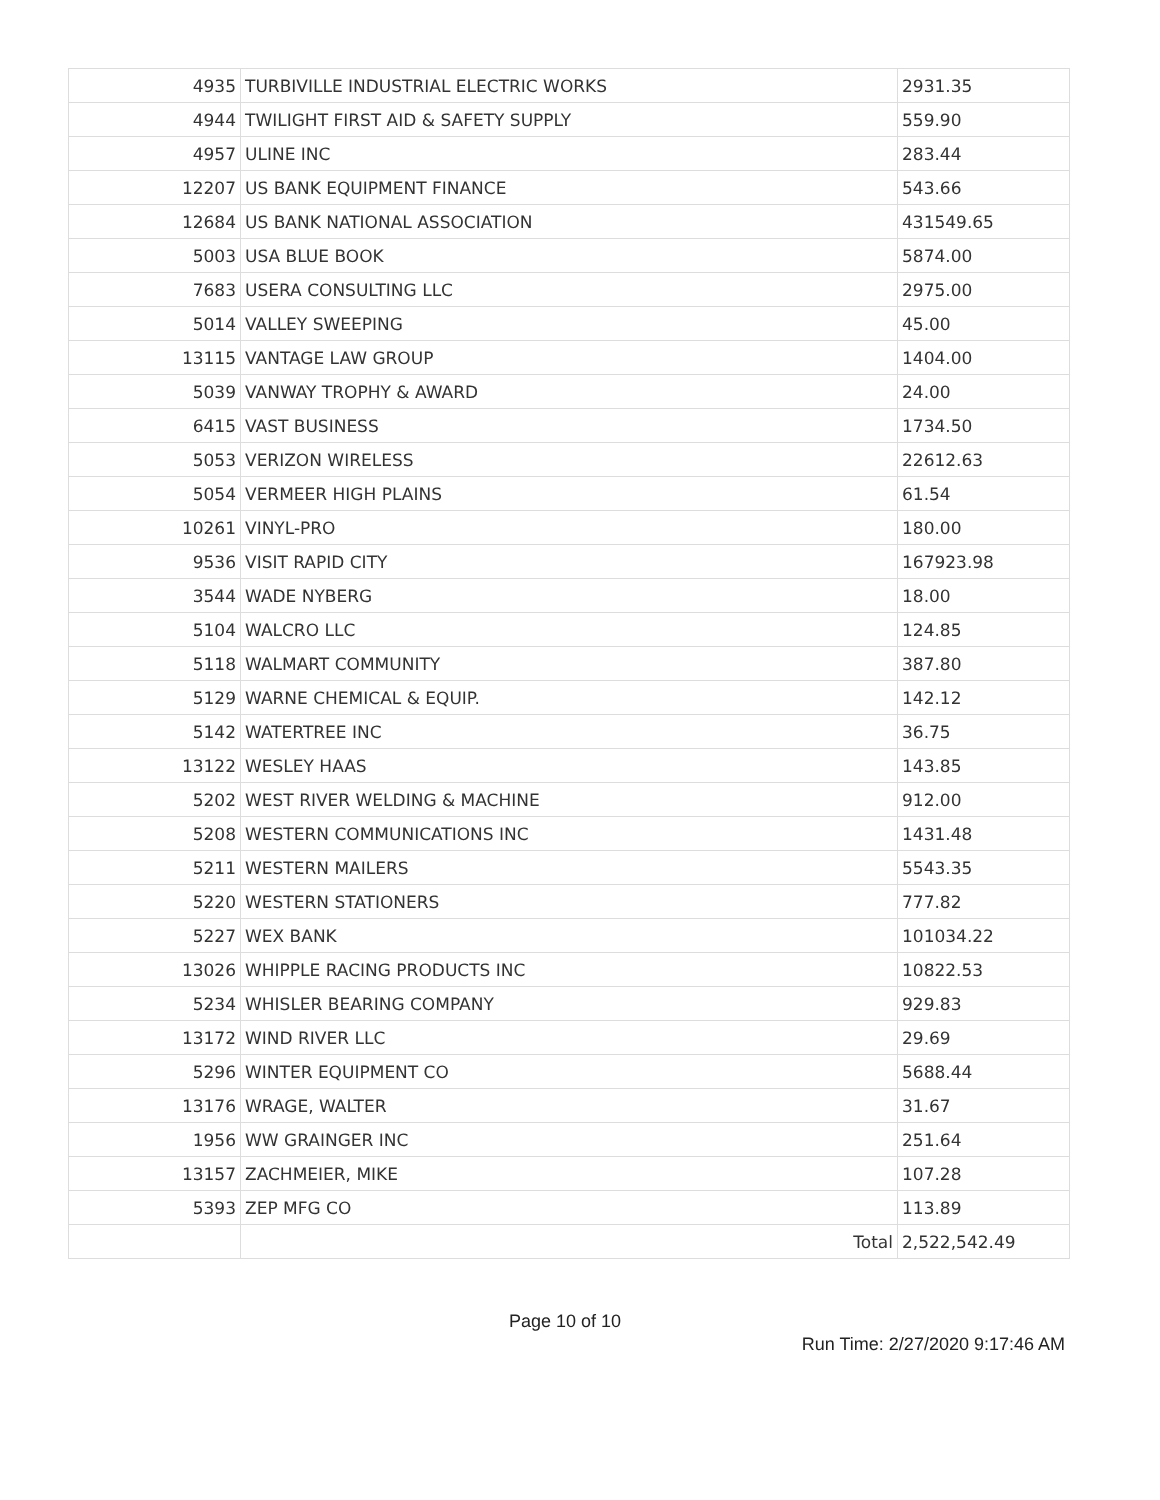| 4935 | TURBIVILLE INDUSTRIAL ELECTRIC WORKS | 2931.35 |
| 4944 | TWILIGHT FIRST AID & SAFETY SUPPLY | 559.90 |
| 4957 | ULINE INC | 283.44 |
| 12207 | US BANK EQUIPMENT FINANCE | 543.66 |
| 12684 | US BANK NATIONAL ASSOCIATION | 431549.65 |
| 5003 | USA BLUE BOOK | 5874.00 |
| 7683 | USERA CONSULTING LLC | 2975.00 |
| 5014 | VALLEY SWEEPING | 45.00 |
| 13115 | VANTAGE LAW GROUP | 1404.00 |
| 5039 | VANWAY TROPHY & AWARD | 24.00 |
| 6415 | VAST BUSINESS | 1734.50 |
| 5053 | VERIZON WIRELESS | 22612.63 |
| 5054 | VERMEER HIGH PLAINS | 61.54 |
| 10261 | VINYL-PRO | 180.00 |
| 9536 | VISIT RAPID CITY | 167923.98 |
| 3544 | WADE NYBERG | 18.00 |
| 5104 | WALCRO LLC | 124.85 |
| 5118 | WALMART COMMUNITY | 387.80 |
| 5129 | WARNE CHEMICAL & EQUIP. | 142.12 |
| 5142 | WATERTREE INC | 36.75 |
| 13122 | WESLEY HAAS | 143.85 |
| 5202 | WEST RIVER WELDING & MACHINE | 912.00 |
| 5208 | WESTERN COMMUNICATIONS INC | 1431.48 |
| 5211 | WESTERN MAILERS | 5543.35 |
| 5220 | WESTERN STATIONERS | 777.82 |
| 5227 | WEX BANK | 101034.22 |
| 13026 | WHIPPLE RACING PRODUCTS INC | 10822.53 |
| 5234 | WHISLER BEARING COMPANY | 929.83 |
| 13172 | WIND RIVER LLC | 29.69 |
| 5296 | WINTER EQUIPMENT CO | 5688.44 |
| 13176 | WRAGE, WALTER | 31.67 |
| 1956 | WW GRAINGER INC | 251.64 |
| 13157 | ZACHMEIER, MIKE | 107.28 |
| 5393 | ZEP MFG CO | 113.89 |
| | Total | 2,522,542.49 |
Page 10 of 10
Run Time: 2/27/2020 9:17:46 AM